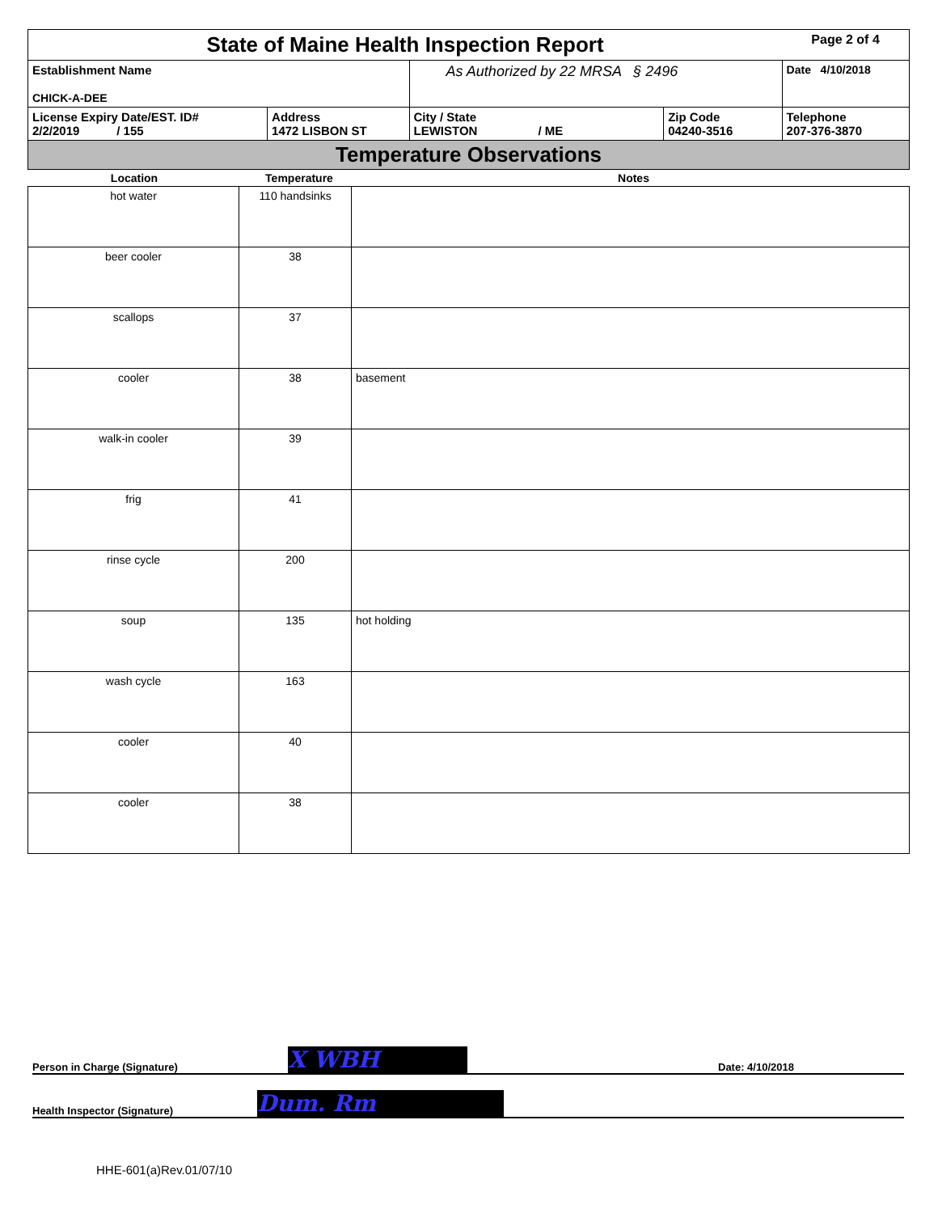| State of Maine Health Inspection Report | | | | Page 2 of 4 |
| Establishment Name CHICK-A-DEE | | As Authorized by 22 MRSA § 2496 | | Date 4/10/2018 |
| License Expiry Date/EST. ID# 2/2/2019 / 155 | Address 1472 LISBON ST | City / State LEWISTON / ME | Zip Code 04240-3516 | Telephone 207-376-3870 |
| Temperature Observations | | | | |
| Location | Temperature | Notes |
| --- | --- | --- |
| hot water | 110 handsinks | |
| beer cooler | 38 | |
| scallops | 37 | |
| cooler | 38 | basement |
| walk-in cooler | 39 | |
| frig | 41 | |
| rinse cycle | 200 | |
| soup | 135 | hot holding |
| wash cycle | 163 | |
| cooler | 40 | |
| cooler | 38 | |
Person in Charge (Signature) X WBH Date: 4/10/2018
Health Inspector (Signature) Dum. Rm
HHE-601(a)Rev.01/07/10